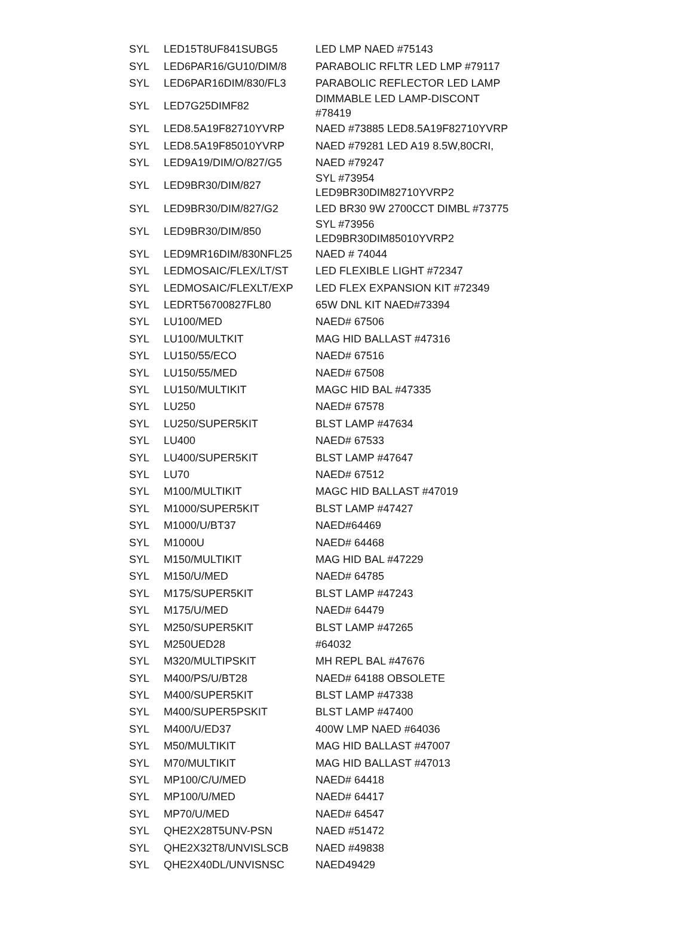| SYL | LED15T8UF841SUBG5 | LED LMP NAED #75143 |
| SYL | LED6PAR16/GU10/DIM/8 | PARABOLIC RFLTR LED LMP #79117 |
| SYL | LED6PAR16DIM/830/FL3 | PARABOLIC REFLECTOR LED LAMP |
| SYL | LED7G25DIMF82 | DIMMABLE LED LAMP-DISCONT #78419 |
| SYL | LED8.5A19F82710YVRP | NAED #73885 LED8.5A19F82710YVRP |
| SYL | LED8.5A19F85010YVRP | NAED #79281 LED A19 8.5W,80CRI, |
| SYL | LED9A19/DIM/O/827/G5 | NAED #79247 |
| SYL | LED9BR30/DIM/827 | SYL #73954 LED9BR30DIM82710YVRP2 |
| SYL | LED9BR30/DIM/827/G2 | LED BR30 9W 2700CCT DIMBL #73775 |
| SYL | LED9BR30/DIM/850 | SYL #73956 LED9BR30DIM85010YVRP2 |
| SYL | LED9MR16DIM/830NFL25 | NAED # 74044 |
| SYL | LEDMOSAIC/FLEX/LT/ST | LED FLEXIBLE LIGHT #72347 |
| SYL | LEDMOSAIC/FLEXLT/EXP | LED FLEX EXPANSION KIT #72349 |
| SYL | LEDRT56700827FL80 | 65W DNL KIT NAED#73394 |
| SYL | LU100/MED | NAED# 67506 |
| SYL | LU100/MULTKIT | MAG HID BALLAST #47316 |
| SYL | LU150/55/ECO | NAED# 67516 |
| SYL | LU150/55/MED | NAED# 67508 |
| SYL | LU150/MULTIKIT | MAGC HID BAL #47335 |
| SYL | LU250 | NAED# 67578 |
| SYL | LU250/SUPER5KIT | BLST LAMP #47634 |
| SYL | LU400 | NAED# 67533 |
| SYL | LU400/SUPER5KIT | BLST LAMP #47647 |
| SYL | LU70 | NAED# 67512 |
| SYL | M100/MULTIKIT | MAGC HID BALLAST #47019 |
| SYL | M1000/SUPER5KIT | BLST LAMP #47427 |
| SYL | M1000/U/BT37 | NAED#64469 |
| SYL | M1000U | NAED# 64468 |
| SYL | M150/MULTIKIT | MAG HID BAL #47229 |
| SYL | M150/U/MED | NAED# 64785 |
| SYL | M175/SUPER5KIT | BLST LAMP #47243 |
| SYL | M175/U/MED | NAED# 64479 |
| SYL | M250/SUPER5KIT | BLST LAMP #47265 |
| SYL | M250UED28 | #64032 |
| SYL | M320/MULTIPSKIT | MH REPL BAL #47676 |
| SYL | M400/PS/U/BT28 | NAED# 64188 OBSOLETE |
| SYL | M400/SUPER5KIT | BLST LAMP #47338 |
| SYL | M400/SUPER5PSKIT | BLST LAMP #47400 |
| SYL | M400/U/ED37 | 400W LMP NAED #64036 |
| SYL | M50/MULTIKIT | MAG HID BALLAST #47007 |
| SYL | M70/MULTIKIT | MAG HID BALLAST #47013 |
| SYL | MP100/C/U/MED | NAED# 64418 |
| SYL | MP100/U/MED | NAED# 64417 |
| SYL | MP70/U/MED | NAED# 64547 |
| SYL | QHE2X28T5UNV-PSN | NAED #51472 |
| SYL | QHE2X32T8/UNVISLSCB | NAED #49838 |
| SYL | QHE2X40DL/UNVISNSC | NAED49429 |